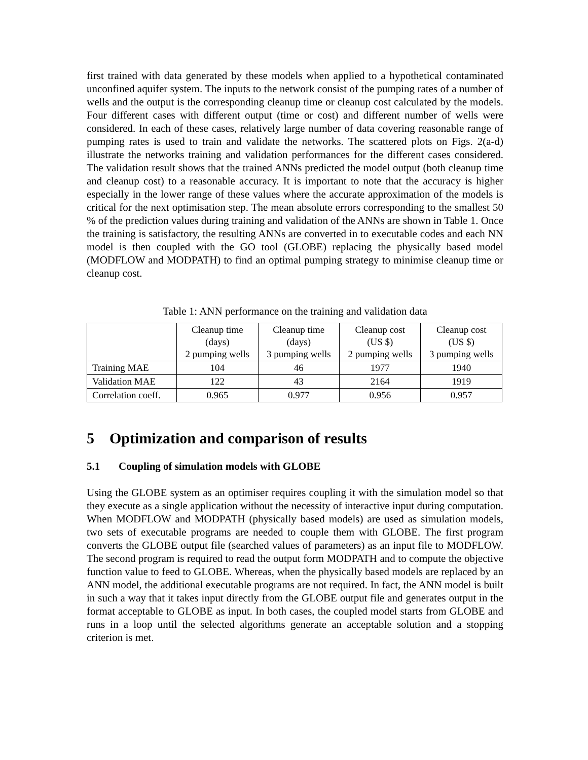first trained with data generated by these models when applied to a hypothetical contaminated unconfined aquifer system. The inputs to the network consist of the pumping rates of a number of wells and the output is the corresponding cleanup time or cleanup cost calculated by the models. Four different cases with different output (time or cost) and different number of wells were considered. In each of these cases, relatively large number of data covering reasonable range of pumping rates is used to train and validate the networks. The scattered plots on Figs. 2(a-d) illustrate the networks training and validation performances for the different cases considered. The validation result shows that the trained ANNs predicted the model output (both cleanup time and cleanup cost) to a reasonable accuracy. It is important to note that the accuracy is higher especially in the lower range of these values where the accurate approximation of the models is critical for the next optimisation step. The mean absolute errors corresponding to the smallest 50 % of the prediction values during training and validation of the ANNs are shown in Table 1. Once the training is satisfactory, the resulting ANNs are converted in to executable codes and each NN model is then coupled with the GO tool (GLOBE) replacing the physically based model (MODFLOW and MODPATH) to find an optimal pumping strategy to minimise cleanup time or cleanup cost.
Table 1: ANN performance on the training and validation data
| | Cleanup time (days) 2 pumping wells | Cleanup time (days) 3 pumping wells | Cleanup cost (US $) 2 pumping wells | Cleanup cost (US $) 3 pumping wells |
| --- | --- | --- | --- | --- |
| Training MAE | 104 | 46 | 1977 | 1940 |
| Validation MAE | 122 | 43 | 2164 | 1919 |
| Correlation coeff. | 0.965 | 0.977 | 0.956 | 0.957 |
5 Optimization and comparison of results
5.1 Coupling of simulation models with GLOBE
Using the GLOBE system as an optimiser requires coupling it with the simulation model so that they execute as a single application without the necessity of interactive input during computation. When MODFLOW and MODPATH (physically based models) are used as simulation models, two sets of executable programs are needed to couple them with GLOBE. The first program converts the GLOBE output file (searched values of parameters) as an input file to MODFLOW. The second program is required to read the output form MODPATH and to compute the objective function value to feed to GLOBE. Whereas, when the physically based models are replaced by an ANN model, the additional executable programs are not required. In fact, the ANN model is built in such a way that it takes input directly from the GLOBE output file and generates output in the format acceptable to GLOBE as input. In both cases, the coupled model starts from GLOBE and runs in a loop until the selected algorithms generate an acceptable solution and a stopping criterion is met.